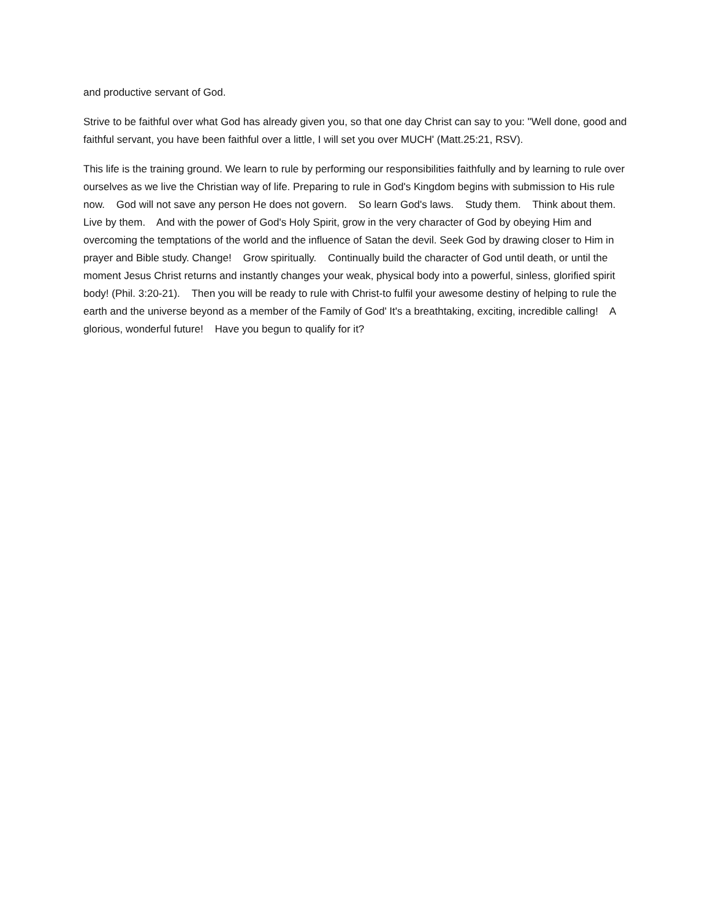and productive servant of God.
Strive to be faithful over what God has already given you, so that one day Christ can say to you: "Well done, good and faithful servant, you have been faithful over a little, I will set you over MUCH' (Matt.25:21, RSV).
This life is the training ground. We learn to rule by performing our responsibilities faithfully and by learning to rule over ourselves as we live the Christian way of life. Preparing to rule in God's Kingdom begins with submission to His rule now. God will not save any person He does not govern. So learn God's laws. Study them. Think about them. Live by them. And with the power of God's Holy Spirit, grow in the very character of God by obeying Him and overcoming the temptations of the world and the influence of Satan the devil. Seek God by drawing closer to Him in prayer and Bible study. Change! Grow spiritually. Continually build the character of God until death, or until the moment Jesus Christ returns and instantly changes your weak, physical body into a powerful, sinless, glorified spirit body! (Phil. 3:20-21). Then you will be ready to rule with Christ-to fulfil your awesome destiny of helping to rule the earth and the universe beyond as a member of the Family of God' It's a breathtaking, exciting, incredible calling! A glorious, wonderful future! Have you begun to qualify for it?